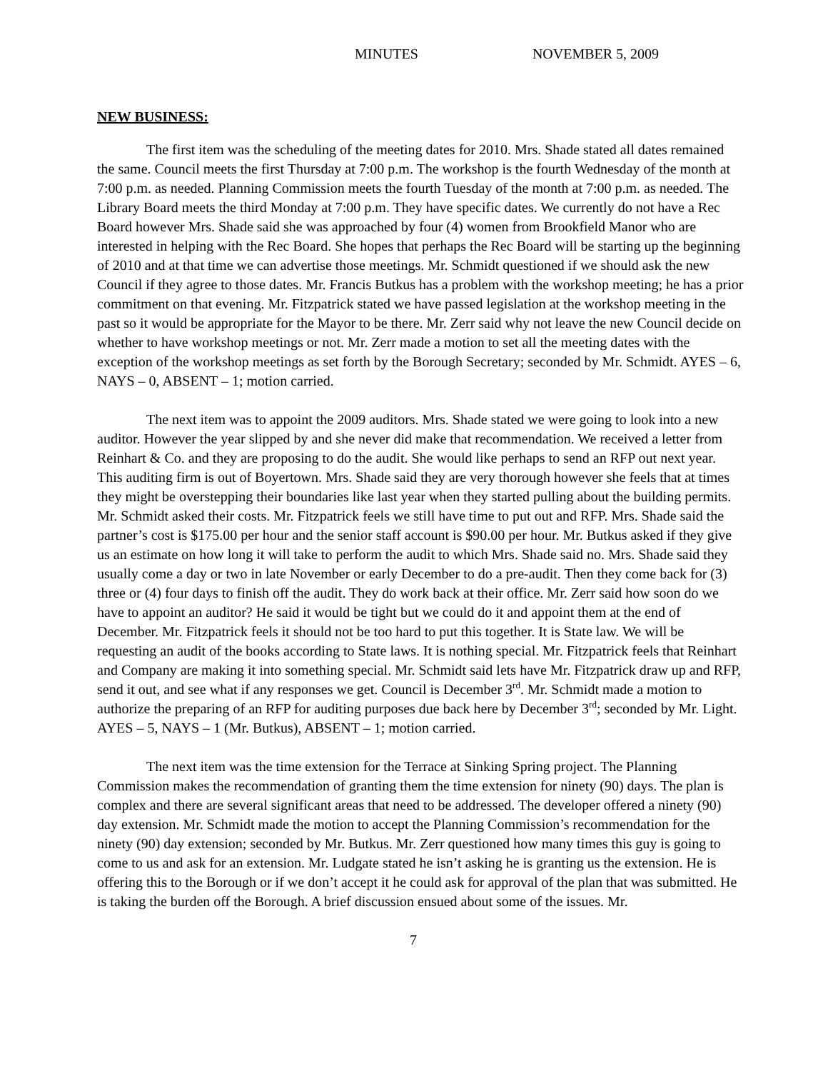MINUTES NOVEMBER 5, 2009
NEW BUSINESS:
The first item was the scheduling of the meeting dates for 2010. Mrs. Shade stated all dates remained the same. Council meets the first Thursday at 7:00 p.m. The workshop is the fourth Wednesday of the month at 7:00 p.m. as needed. Planning Commission meets the fourth Tuesday of the month at 7:00 p.m. as needed. The Library Board meets the third Monday at 7:00 p.m. They have specific dates. We currently do not have a Rec Board however Mrs. Shade said she was approached by four (4) women from Brookfield Manor who are interested in helping with the Rec Board. She hopes that perhaps the Rec Board will be starting up the beginning of 2010 and at that time we can advertise those meetings. Mr. Schmidt questioned if we should ask the new Council if they agree to those dates. Mr. Francis Butkus has a problem with the workshop meeting; he has a prior commitment on that evening. Mr. Fitzpatrick stated we have passed legislation at the workshop meeting in the past so it would be appropriate for the Mayor to be there. Mr. Zerr said why not leave the new Council decide on whether to have workshop meetings or not. Mr. Zerr made a motion to set all the meeting dates with the exception of the workshop meetings as set forth by the Borough Secretary; seconded by Mr. Schmidt. AYES – 6, NAYS – 0, ABSENT – 1; motion carried.
The next item was to appoint the 2009 auditors. Mrs. Shade stated we were going to look into a new auditor. However the year slipped by and she never did make that recommendation. We received a letter from Reinhart & Co. and they are proposing to do the audit. She would like perhaps to send an RFP out next year. This auditing firm is out of Boyertown. Mrs. Shade said they are very thorough however she feels that at times they might be overstepping their boundaries like last year when they started pulling about the building permits. Mr. Schmidt asked their costs. Mr. Fitzpatrick feels we still have time to put out and RFP. Mrs. Shade said the partner’s cost is $175.00 per hour and the senior staff account is $90.00 per hour. Mr. Butkus asked if they give us an estimate on how long it will take to perform the audit to which Mrs. Shade said no. Mrs. Shade said they usually come a day or two in late November or early December to do a pre-audit. Then they come back for (3) three or (4) four days to finish off the audit. They do work back at their office. Mr. Zerr said how soon do we have to appoint an auditor? He said it would be tight but we could do it and appoint them at the end of December. Mr. Fitzpatrick feels it should not be too hard to put this together. It is State law. We will be requesting an audit of the books according to State laws. It is nothing special. Mr. Fitzpatrick feels that Reinhart and Company are making it into something special. Mr. Schmidt said lets have Mr. Fitzpatrick draw up and RFP, send it out, and see what if any responses we get. Council is December 3<sup>rd</sup>. Mr. Schmidt made a motion to authorize the preparing of an RFP for auditing purposes due back here by December 3<sup>rd</sup>; seconded by Mr. Light. AYES – 5, NAYS – 1 (Mr. Butkus), ABSENT – 1; motion carried.
The next item was the time extension for the Terrace at Sinking Spring project. The Planning Commission makes the recommendation of granting them the time extension for ninety (90) days. The plan is complex and there are several significant areas that need to be addressed. The developer offered a ninety (90) day extension. Mr. Schmidt made the motion to accept the Planning Commission’s recommendation for the ninety (90) day extension; seconded by Mr. Butkus. Mr. Zerr questioned how many times this guy is going to come to us and ask for an extension. Mr. Ludgate stated he isn’t asking he is granting us the extension. He is offering this to the Borough or if we don’t accept it he could ask for approval of the plan that was submitted. He is taking the burden off the Borough. A brief discussion ensued about some of the issues. Mr.
7